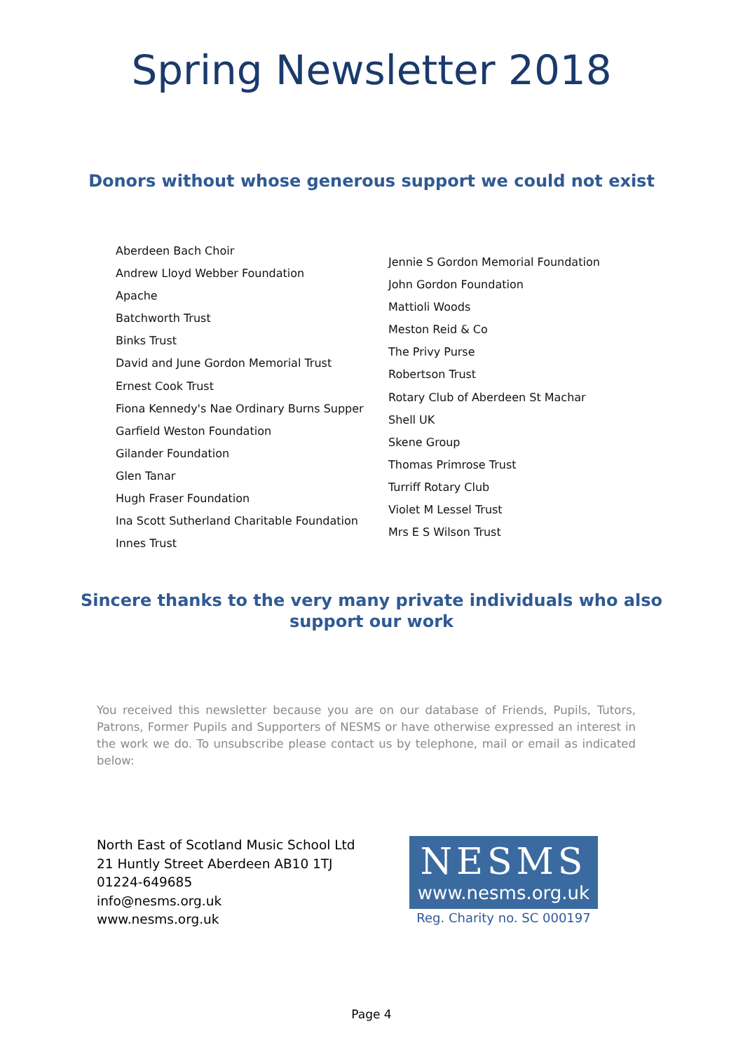Spring Newsletter 2018
Donors without whose generous support we could not exist
Aberdeen Bach Choir
Andrew Lloyd Webber Foundation
Apache
Batchworth Trust
Binks Trust
David and June Gordon Memorial Trust
Ernest Cook Trust
Fiona Kennedy's Nae Ordinary Burns Supper
Garfield Weston Foundation
Gilander Foundation
Glen Tanar
Hugh Fraser Foundation
Ina Scott Sutherland Charitable Foundation
Innes Trust
Jennie S Gordon Memorial Foundation
John Gordon Foundation
Mattioli Woods
Meston Reid & Co
The Privy Purse
Robertson Trust
Rotary Club of Aberdeen St Machar
Shell UK
Skene Group
Thomas Primrose Trust
Turriff Rotary Club
Violet M Lessel Trust
Mrs E S Wilson Trust
Sincere thanks to the very many private individuals who also
support our work
You received this newsletter because you are on our database of Friends, Pupils, Tutors, Patrons, Former Pupils and Supporters of NESMS or have otherwise expressed an interest in the work we do. To unsubscribe please contact us by telephone, mail or email as indicated below:
North East of Scotland Music School Ltd
21 Huntly Street Aberdeen AB10 1TJ
01224-649685
info@nesms.org.uk
www.nesms.org.uk
NESMS
www.nesms.org.uk
Reg. Charity no. SC 000197
Page 4